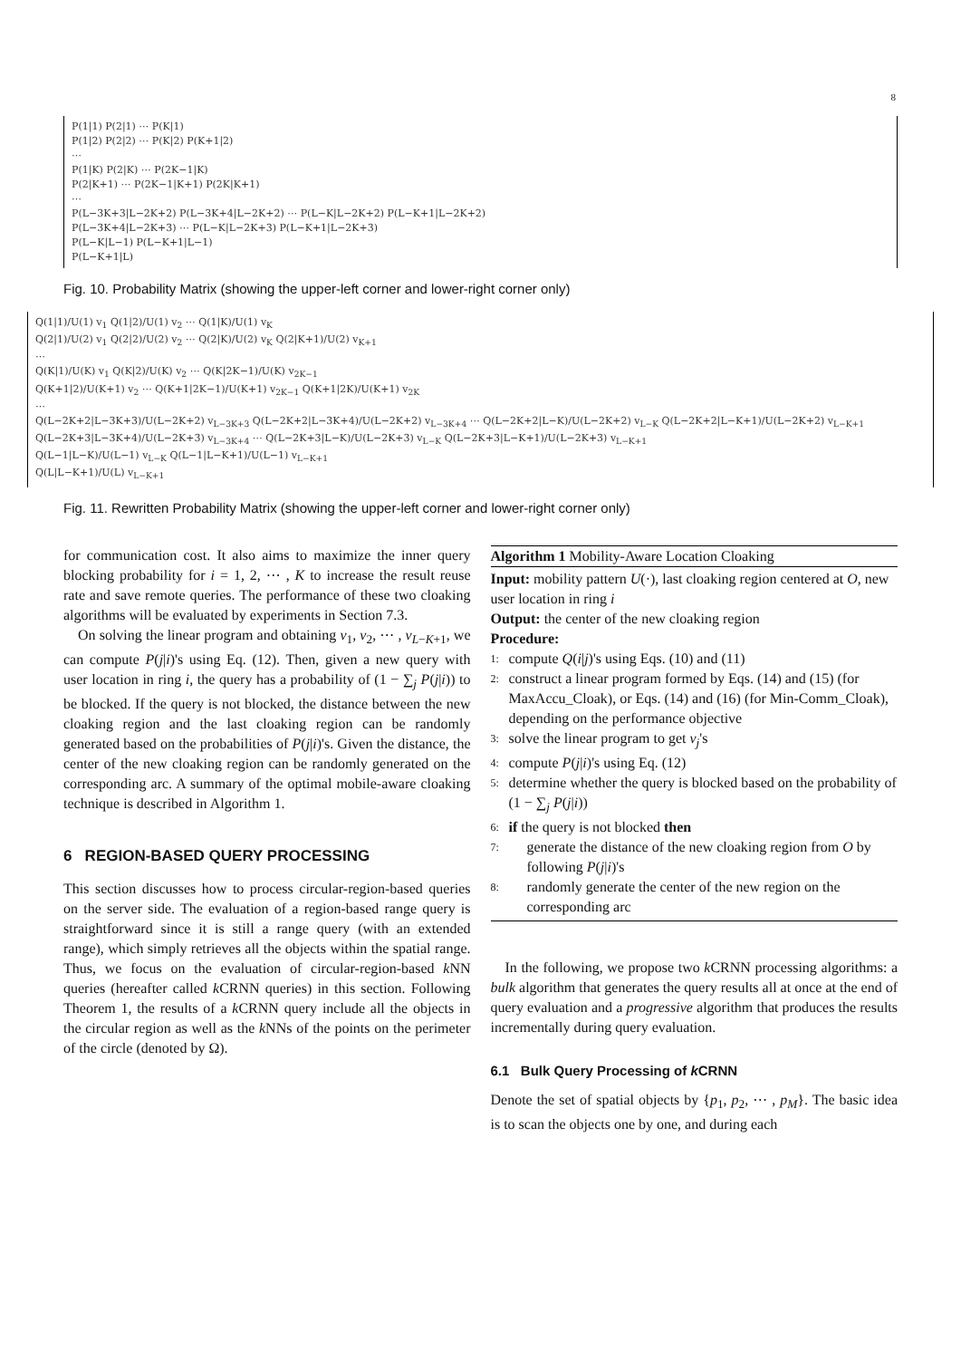8
P(1|1) P(2|1) ⋯ P(K|1)
P(1|2) P(2|2) ⋯ P(K|2) P(K+1|2)
⋯
P(1|K) P(2|K) ⋯ P(2K−1|K)
P(2|K+1) ⋯ P(2K−1|K+1) P(2K|K+1)
⋯
P(L−3K+3|L−2K+2) P(L−3K+4|L−2K+2) ⋯ P(L−K|L−2K+2) P(L−K+1|L−2K+2)
P(L−3K+4|L−2K+3) ⋯ P(L−K|L−2K+3) P(L−K+1|L−2K+3)
P(L−K|L−1) P(L−K+1|L−1)
P(L−K+1|L)
Fig. 10. Probability Matrix (showing the upper-left corner and lower-right corner only)
Q(1|1)/U(1) v<sub>1</sub> Q(1|2)/U(1) v<sub>2</sub> ⋯ Q(1|K)/U(1) v<sub>K</sub>
Q(2|1)/U(2) v<sub>1</sub> Q(2|2)/U(2) v<sub>2</sub> ⋯ Q(2|K)/U(2) v<sub>K</sub> Q(2|K+1)/U(2) v<sub>K+1</sub>
⋯
Q(K|1)/U(K) v<sub>1</sub> Q(K|2)/U(K) v<sub>2</sub> ⋯ Q(K|2K−1)/U(K) v<sub>2K−1</sub>
Q(K+1|2)/U(K+1) v<sub>2</sub> ⋯ Q(K+1|2K−1)/U(K+1) v<sub>2K−1</sub> Q(K+1|2K)/U(K+1) v<sub>2K</sub>
⋯
Q(L−2K+2|L−3K+3)/U(L−2K+2) v<sub>L−3K+3</sub> Q(L−2K+2|L−3K+4)/U(L−2K+2) v<sub>L−3K+4</sub> ⋯ Q(L−2K+2|L−K)/U(L−2K+2) v<sub>L−K</sub> Q(L−2K+2|L−K+1)/U(L−2K+2) v<sub>L−K+1</sub>
Q(L−2K+3|L−3K+4)/U(L−2K+3) v<sub>L−3K+4</sub> ⋯ Q(L−2K+3|L−K)/U(L−2K+3) v<sub>L−K</sub> Q(L−2K+3|L−K+1)/U(L−2K+3) v<sub>L−K+1</sub>
Q(L−1|L−K)/U(L−1) v<sub>L−K</sub> Q(L−1|L−K+1)/U(L−1) v<sub>L−K+1</sub>
Q(L|L−K+1)/U(L) v<sub>L−K+1</sub>
Fig. 11. Rewritten Probability Matrix (showing the upper-left corner and lower-right corner only)
for communication cost. It also aims to maximize the inner query blocking probability for i = 1, 2, ⋯ , K to increase the result reuse rate and save remote queries. The performance of these two cloaking algorithms will be evaluated by experiments in Section 7.3.
On solving the linear program and obtaining v<sub>1</sub>, v<sub>2</sub>, ⋯ , v<sub>L−K+1</sub>, we can compute P(j|i)'s using Eq. (12). Then, given a new query with user location in ring i, the query has a probability of (1 − ∑<sub>j</sub> P(j|i)) to be blocked. If the query is not blocked, the distance between the new cloaking region and the last cloaking region can be randomly generated based on the probabilities of P(j|i)'s. Given the distance, the center of the new cloaking region can be randomly generated on the corresponding arc. A summary of the optimal mobile-aware cloaking technique is described in Algorithm 1.
6 REGION-BASED QUERY PROCESSING
This section discusses how to process circular-region-based queries on the server side. The evaluation of a region-based range query is straightforward since it is still a range query (with an extended range), which simply retrieves all the objects within the spatial range. Thus, we focus on the evaluation of circular-region-based k NN queries (hereafter called k CRNN queries) in this section. Following Theorem 1, the results of a k CRNN query include all the objects in the circular region as well as the k NNs of the points on the perimeter of the circle (denoted by Ω).
Algorithm 1 Mobility-Aware Location Cloaking
Input: mobility pattern U(·), last cloaking region centered at O, new user location in ring i
Output: the center of the new cloaking region
Procedure:
1: compute Q(i|j)'s using Eqs. (10) and (11)
2: construct a linear program formed by Eqs. (14) and (15) (for MaxAccu_Cloak), or Eqs. (14) and (16) (for Min-Comm_Cloak), depending on the performance objective
3: solve the linear program to get v<sub>j</sub>'s
4: compute P(j|i)'s using Eq. (12)
5: determine whether the query is blocked based on the probability of (1 − ∑<sub>j</sub> P(j|i))
6: if the query is not blocked then
7: generate the distance of the new cloaking region from O by following P(j|i)'s
8: randomly generate the center of the new region on the corresponding arc
In the following, we propose two k CRNN processing algorithms: a bulk algorithm that generates the query results all at once at the end of query evaluation and a progressive algorithm that produces the results incrementally during query evaluation.
6.1 Bulk Query Processing of k CRNN
Denote the set of spatial objects by {p<sub>1</sub>, p<sub>2</sub>, ⋯ , p<sub>M</sub>}. The basic idea is to scan the objects one by one, and during each